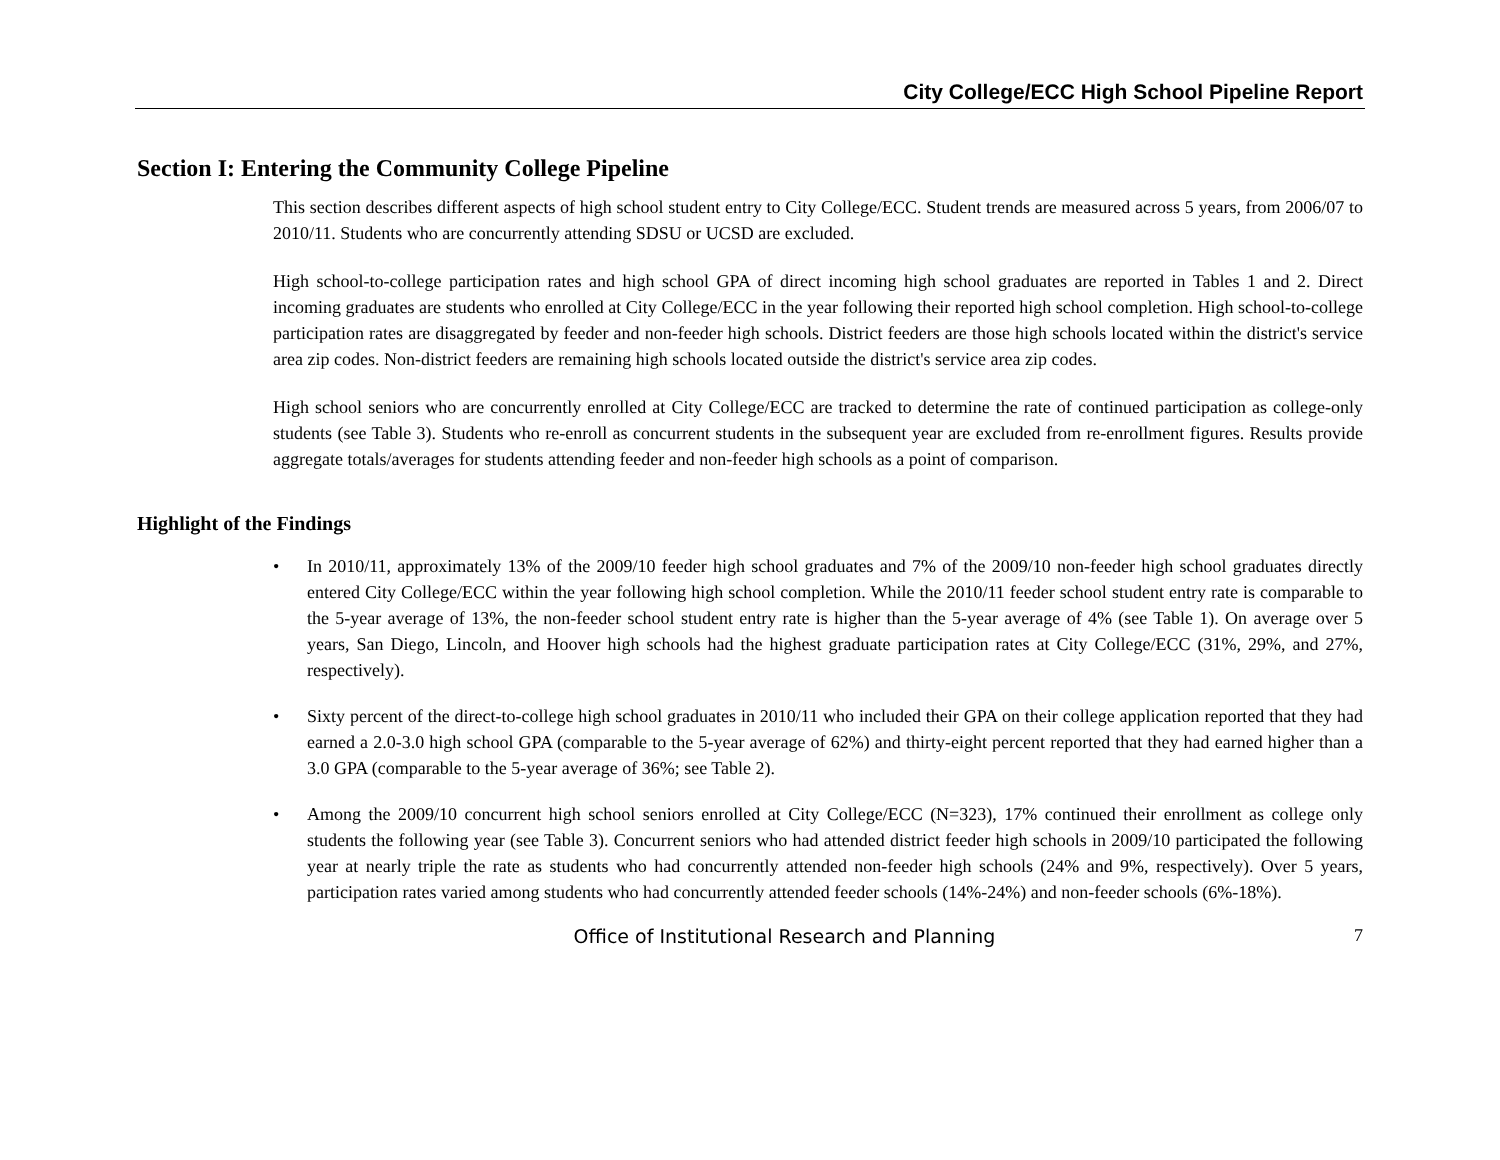City College/ECC High School Pipeline Report
Section I: Entering the Community College Pipeline
This section describes different aspects of high school student entry to City College/ECC. Student trends are measured across 5 years, from 2006/07 to 2010/11. Students who are concurrently attending SDSU or UCSD are excluded.
High school-to-college participation rates and high school GPA of direct incoming high school graduates are reported in Tables 1 and 2. Direct incoming graduates are students who enrolled at City College/ECC in the year following their reported high school completion. High school-to-college participation rates are disaggregated by feeder and non-feeder high schools. District feeders are those high schools located within the district's service area zip codes. Non-district feeders are remaining high schools located outside the district's service area zip codes.
High school seniors who are concurrently enrolled at City College/ECC are tracked to determine the rate of continued participation as college-only students (see Table 3). Students who re-enroll as concurrent students in the subsequent year are excluded from re-enrollment figures. Results provide aggregate totals/averages for students attending feeder and non-feeder high schools as a point of comparison.
Highlight of the Findings
• In 2010/11, approximately 13% of the 2009/10 feeder high school graduates and 7% of the 2009/10 non-feeder high school graduates directly entered City College/ECC within the year following high school completion. While the 2010/11 feeder school student entry rate is comparable to the 5-year average of 13%, the non-feeder school student entry rate is higher than the 5-year average of 4% (see Table 1). On average over 5 years, San Diego, Lincoln, and Hoover high schools had the highest graduate participation rates at City College/ECC (31%, 29%, and 27%, respectively).
• Sixty percent of the direct-to-college high school graduates in 2010/11 who included their GPA on their college application reported that they had earned a 2.0-3.0 high school GPA (comparable to the 5-year average of 62%) and thirty-eight percent reported that they had earned higher than a 3.0 GPA (comparable to the 5-year average of 36%; see Table 2).
• Among the 2009/10 concurrent high school seniors enrolled at City College/ECC (N=323), 17% continued their enrollment as college only students the following year (see Table 3). Concurrent seniors who had attended district feeder high schools in 2009/10 participated the following year at nearly triple the rate as students who had concurrently attended non-feeder high schools (24% and 9%, respectively). Over 5 years, participation rates varied among students who had concurrently attended feeder schools (14%-24%) and non-feeder schools (6%-18%).
Office of Institutional Research and Planning 7